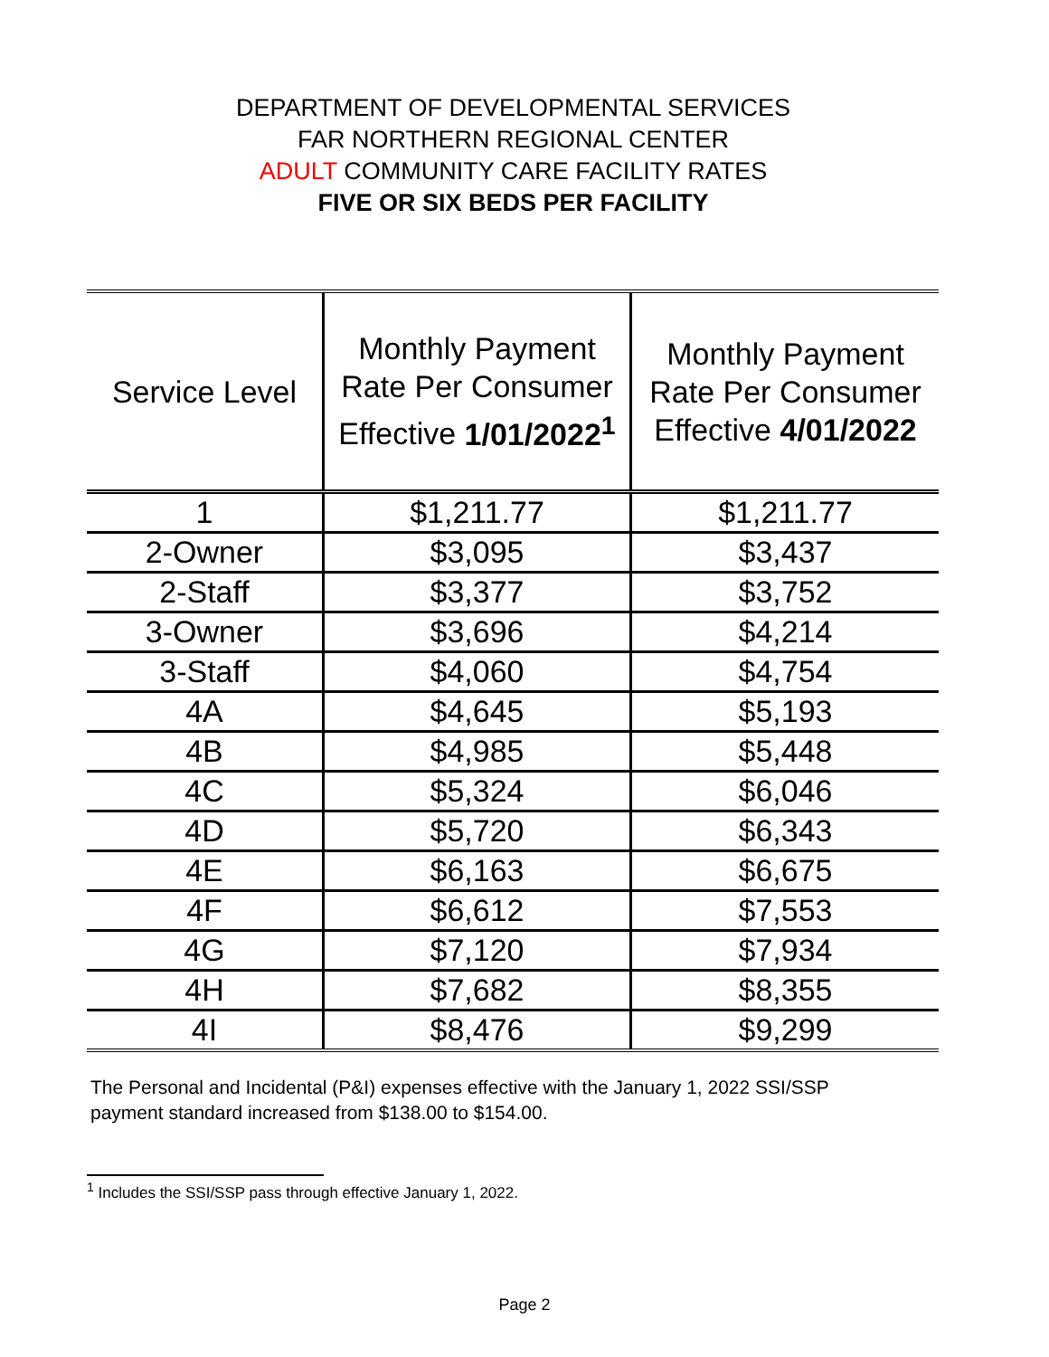DEPARTMENT OF DEVELOPMENTAL SERVICES
FAR NORTHERN REGIONAL CENTER
ADULT COMMUNITY CARE FACILITY RATES
FIVE OR SIX BEDS PER FACILITY
| Service Level | Monthly Payment Rate Per Consumer Effective 1/01/2022<sup>1</sup> | Monthly Payment Rate Per Consumer Effective 4/01/2022 |
| --- | --- | --- |
| 1 | $1,211.77 | $1,211.77 |
| 2-Owner | $3,095 | $3,437 |
| 2-Staff | $3,377 | $3,752 |
| 3-Owner | $3,696 | $4,214 |
| 3-Staff | $4,060 | $4,754 |
| 4A | $4,645 | $5,193 |
| 4B | $4,985 | $5,448 |
| 4C | $5,324 | $6,046 |
| 4D | $5,720 | $6,343 |
| 4E | $6,163 | $6,675 |
| 4F | $6,612 | $7,553 |
| 4G | $7,120 | $7,934 |
| 4H | $7,682 | $8,355 |
| 4I | $8,476 | $9,299 |
The Personal and Incidental (P&I) expenses effective with the January 1, 2022 SSI/SSP
payment standard increased from $138.00 to $154.00.
<sup>1</sup> Includes the SSI/SSP pass through effective January 1, 2022.
Page 2